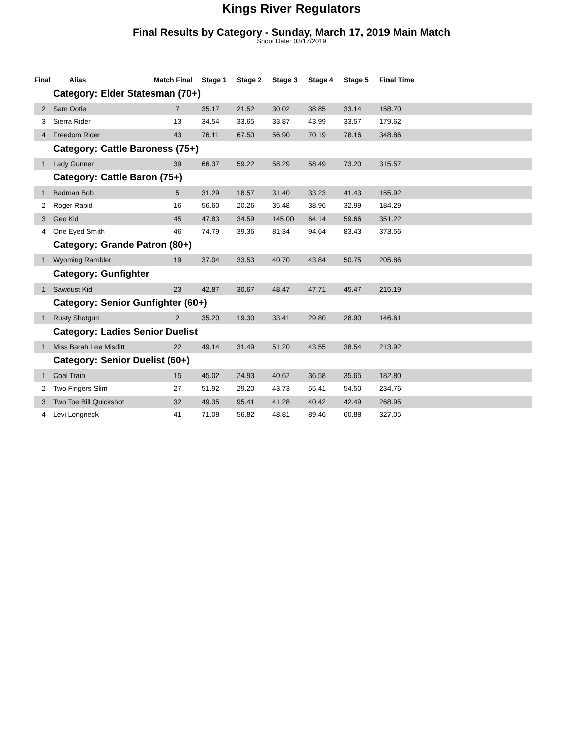Kings River Regulators
Final Results by Category - Sunday, March 17, 2019 Main Match
Shoot Date: 03/17/2019
| Final | Alias | Match Final | Stage 1 | Stage 2 | Stage 3 | Stage 4 | Stage 5 | Final Time | |
| --- | --- | --- | --- | --- | --- | --- | --- | --- | --- |
| Category: Elder Statesman (70+) | | | | | | | | | |
| 2 | Sam Ootie | 7 | 35.17 | 21.52 | 30.02 | 38.85 | 33.14 | 158.70 | |
| 3 | Sierra Rider | 13 | 34.54 | 33.65 | 33.87 | 43.99 | 33.57 | 179.62 | |
| 4 | Freedom Rider | 43 | 76.11 | 67.50 | 56.90 | 70.19 | 78.16 | 348.86 | |
| Category: Cattle Baroness (75+) | | | | | | | | | |
| 1 | Lady Gunner | 39 | 66.37 | 59.22 | 58.29 | 58.49 | 73.20 | 315.57 | |
| Category: Cattle Baron (75+) | | | | | | | | | |
| 1 | Badman Bob | 5 | 31.29 | 18.57 | 31.40 | 33.23 | 41.43 | 155.92 | |
| 2 | Roger Rapid | 16 | 56.60 | 20.26 | 35.48 | 38.96 | 32.99 | 184.29 | |
| 3 | Geo Kid | 45 | 47.83 | 34.59 | 145.00 | 64.14 | 59.66 | 351.22 | |
| 4 | One Eyed Smith | 46 | 74.79 | 39.36 | 81.34 | 94.64 | 83.43 | 373.56 | |
| Category: Grande Patron (80+) | | | | | | | | | |
| 1 | Wyoming Rambler | 19 | 37.04 | 33.53 | 40.70 | 43.84 | 50.75 | 205.86 | |
| Category: Gunfighter | | | | | | | | | |
| 1 | Sawdust Kid | 23 | 42.87 | 30.67 | 48.47 | 47.71 | 45.47 | 215.19 | |
| Category: Senior Gunfighter (60+) | | | | | | | | | |
| 1 | Rusty Shotgun | 2 | 35.20 | 19.30 | 33.41 | 29.80 | 28.90 | 146.61 | |
| Category: Ladies Senior Duelist | | | | | | | | | |
| 1 | Miss Barah Lee Misditt | 22 | 49.14 | 31.49 | 51.20 | 43.55 | 38.54 | 213.92 | |
| Category: Senior Duelist (60+) | | | | | | | | | |
| 1 | Coal Train | 15 | 45.02 | 24.93 | 40.62 | 36.58 | 35.65 | 182.80 | |
| 2 | Two Fingers Slim | 27 | 51.92 | 29.20 | 43.73 | 55.41 | 54.50 | 234.76 | |
| 3 | Two Toe Bill Quickshot | 32 | 49.35 | 95.41 | 41.28 | 40.42 | 42.49 | 268.95 | |
| 4 | Levi Longneck | 41 | 71.08 | 56.82 | 48.81 | 89.46 | 60.88 | 327.05 | |